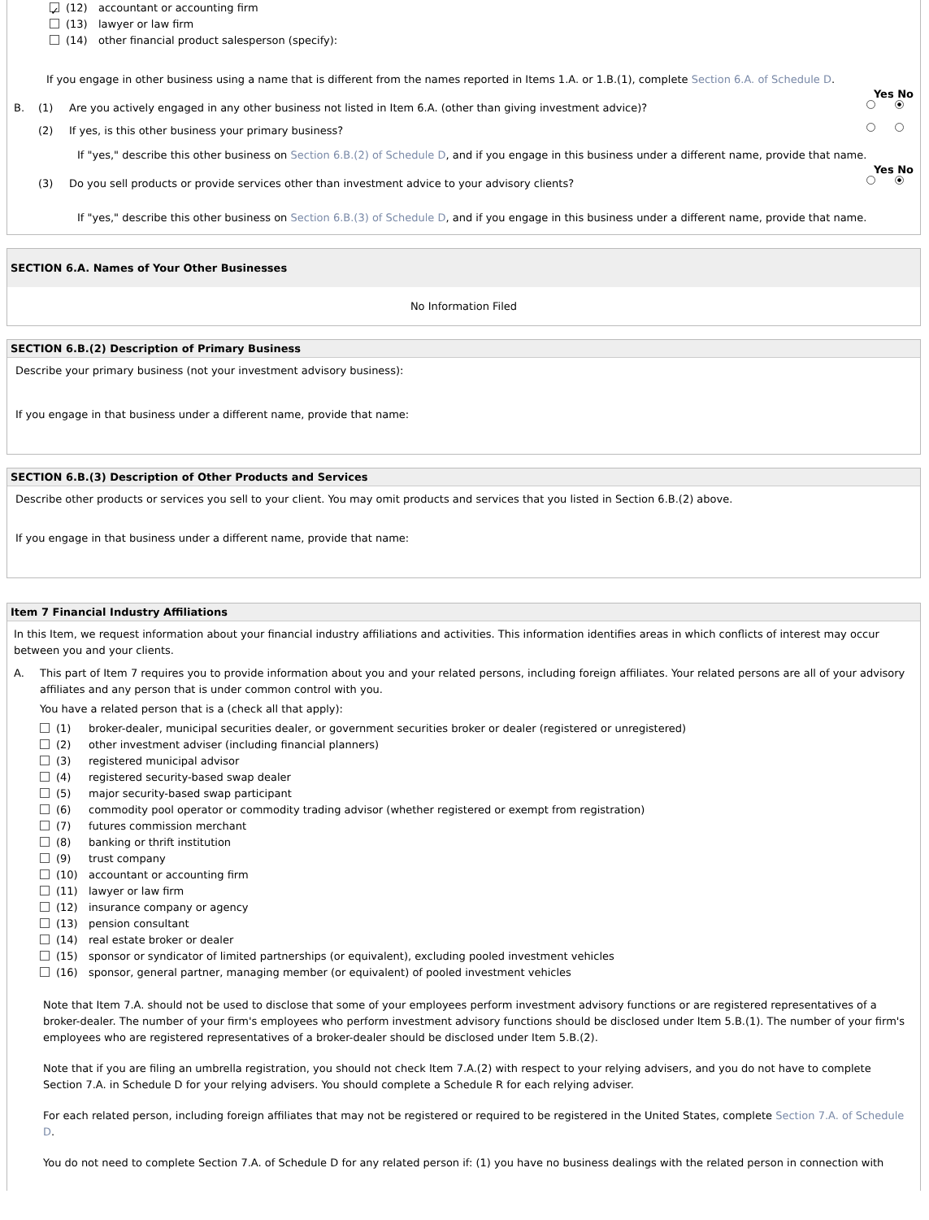✓ (12) accountant or accounting firm
(13) lawyer or law firm
(14) other financial product salesperson (specify):
If you engage in other business using a name that is different from the names reported in Items 1.A. or 1.B.(1), complete Section 6.A. of Schedule D.
Yes No
B. (1) Are you actively engaged in any other business not listed in Item 6.A. (other than giving investment advice)?
(2) If yes, is this other business your primary business?
If "yes," describe this other business on Section 6.B.(2) of Schedule D, and if you engage in this business under a different name, provide that name.
Yes No
(3) Do you sell products or provide services other than investment advice to your advisory clients?
If "yes," describe this other business on Section 6.B.(3) of Schedule D, and if you engage in this business under a different name, provide that name.
SECTION 6.A. Names of Your Other Businesses
No Information Filed
SECTION 6.B.(2) Description of Primary Business
Describe your primary business (not your investment advisory business):
If you engage in that business under a different name, provide that name:
SECTION 6.B.(3) Description of Other Products and Services
Describe other products or services you sell to your client. You may omit products and services that you listed in Section 6.B.(2) above.
If you engage in that business under a different name, provide that name:
Item 7 Financial Industry Affiliations
In this Item, we request information about your financial industry affiliations and activities. This information identifies areas in which conflicts of interest may occur between you and your clients.
A. This part of Item 7 requires you to provide information about you and your related persons, including foreign affiliates. Your related persons are all of your advisory affiliates and any person that is under common control with you.
You have a related person that is a (check all that apply):
(1) broker-dealer, municipal securities dealer, or government securities broker or dealer (registered or unregistered)
(2) other investment adviser (including financial planners)
(3) registered municipal advisor
(4) registered security-based swap dealer
(5) major security-based swap participant
(6) commodity pool operator or commodity trading advisor (whether registered or exempt from registration)
(7) futures commission merchant
(8) banking or thrift institution
(9) trust company
(10) accountant or accounting firm
(11) lawyer or law firm
(12) insurance company or agency
(13) pension consultant
(14) real estate broker or dealer
(15) sponsor or syndicator of limited partnerships (or equivalent), excluding pooled investment vehicles
(16) sponsor, general partner, managing member (or equivalent) of pooled investment vehicles
Note that Item 7.A. should not be used to disclose that some of your employees perform investment advisory functions or are registered representatives of a broker-dealer. The number of your firm's employees who perform investment advisory functions should be disclosed under Item 5.B.(1). The number of your firm's employees who are registered representatives of a broker-dealer should be disclosed under Item 5.B.(2).
Note that if you are filing an umbrella registration, you should not check Item 7.A.(2) with respect to your relying advisers, and you do not have to complete Section 7.A. in Schedule D for your relying advisers. You should complete a Schedule R for each relying adviser.
For each related person, including foreign affiliates that may not be registered or required to be registered in the United States, complete Section 7.A. of Schedule D.
You do not need to complete Section 7.A. of Schedule D for any related person if: (1) you have no business dealings with the related person in connection with